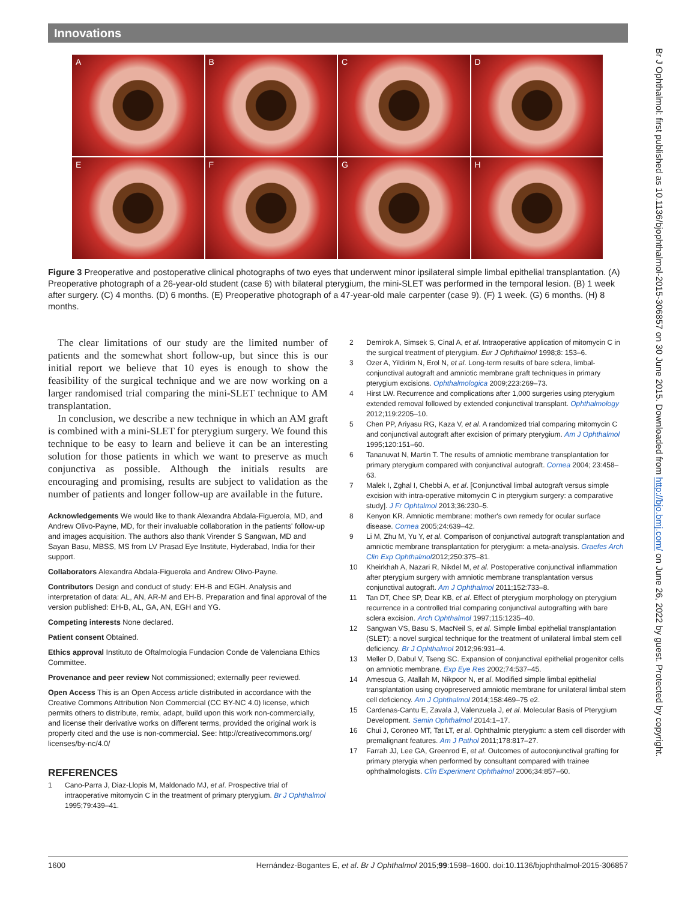Innovations
A
B
C
D
E
F
G
H
Figure 3 Preoperative and postoperative clinical photographs of two eyes that underwent minor ipsilateral simple limbal epithelial transplantation. (A) Preoperative photograph of a 26-year-old student (case 6) with bilateral pterygium, the mini-SLET was performed in the temporal lesion. (B) 1 week after surgery. (C) 4 months. (D) 6 months. (E) Preoperative photograph of a 47-year-old male carpenter (case 9). (F) 1 week. (G) 6 months. (H) 8 months.
The clear limitations of our study are the limited number of patients and the somewhat short follow-up, but since this is our initial report we believe that 10 eyes is enough to show the feasibility of the surgical technique and we are now working on a larger randomised trial comparing the mini-SLET technique to AM transplantation.
In conclusion, we describe a new technique in which an AM graft is combined with a mini-SLET for pterygium surgery. We found this technique to be easy to learn and believe it can be an interesting solution for those patients in which we want to preserve as much conjunctiva as possible. Although the initials results are encouraging and promising, results are subject to validation as the number of patients and longer follow-up are available in the future.
Acknowledgements We would like to thank Alexandra Abdala-Figuerola, MD, and Andrew Olivo-Payne, MD, for their invaluable collaboration in the patients' follow-up and images acquisition. The authors also thank Virender S Sangwan, MD and Sayan Basu, MBSS, MS from LV Prasad Eye Institute, Hyderabad, India for their support.
Collaborators Alexandra Abdala-Figuerola and Andrew Olivo-Payne.
Contributors Design and conduct of study: EH-B and EGH. Analysis and interpretation of data: AL, AN, AR-M and EH-B. Preparation and final approval of the version published: EH-B, AL, GA, AN, EGH and YG.
Competing interests None declared.
Patient consent Obtained.
Ethics approval Instituto de Oftalmologia Fundacion Conde de Valenciana Ethics Committee.
Provenance and peer review Not commissioned; externally peer reviewed.
Open Access This is an Open Access article distributed in accordance with the Creative Commons Attribution Non Commercial (CC BY-NC 4.0) license, which permits others to distribute, remix, adapt, build upon this work non-commercially, and license their derivative works on different terms, provided the original work is properly cited and the use is non-commercial. See: http://creativecommons.org/ licenses/by-nc/4.0/
REFERENCES
1 Cano-Parra J, Diaz-Llopis M, Maldonado MJ, et al. Prospective trial of intraoperative mitomycin C in the treatment of primary pterygium. Br J Ophthalmol 1995;79:439–41.
2 Demirok A, Simsek S, Cinal A, et al. Intraoperative application of mitomycin C in the surgical treatment of pterygium. Eur J Ophthalmol 1998;8: 153–6.
3 Ozer A, Yildirim N, Erol N, et al. Long-term results of bare sclera, limbal-conjunctival autograft and amniotic membrane graft techniques in primary pterygium excisions. Ophthalmologica 2009;223:269–73.
4 Hirst LW. Recurrence and complications after 1,000 surgeries using pterygium extended removal followed by extended conjunctival transplant. Ophthalmology 2012;119:2205–10.
5 Chen PP, Ariyasu RG, Kaza V, et al. A randomized trial comparing mitomycin C and conjunctival autograft after excision of primary pterygium. Am J Ophthalmol 1995;120:151–60.
6 Tananuvat N, Martin T. The results of amniotic membrane transplantation for primary pterygium compared with conjunctival autograft. Cornea 2004; 23:458–63.
7 Malek I, Zghal I, Chebbi A, et al. [Conjunctival limbal autograft versus simple excision with intra-operative mitomycin C in pterygium surgery: a comparative study]. J Fr Ophtalmol 2013;36:230–5.
8 Kenyon KR. Amniotic membrane: mother's own remedy for ocular surface disease. Cornea 2005;24:639–42.
9 Li M, Zhu M, Yu Y, et al. Comparison of conjunctival autograft transplantation and amniotic membrane transplantation for pterygium: a meta-analysis. Graefes Arch Clin Exp Ophthalmol2012;250:375–81.
10 Kheirkhah A, Nazari R, Nikdel M, et al. Postoperative conjunctival inflammation after pterygium surgery with amniotic membrane transplantation versus conjunctival autograft. Am J Ophthalmol 2011;152:733–8.
11 Tan DT, Chee SP, Dear KB, et al. Effect of pterygium morphology on pterygium recurrence in a controlled trial comparing conjunctival autografting with bare sclera excision. Arch Ophthalmol 1997;115:1235–40.
12 Sangwan VS, Basu S, MacNeil S, et al. Simple limbal epithelial transplantation (SLET): a novel surgical technique for the treatment of unilateral limbal stem cell deficiency. Br J Ophthalmol 2012;96:931–4.
13 Meller D, Dabul V, Tseng SC. Expansion of conjunctival epithelial progenitor cells on amniotic membrane. Exp Eye Res 2002;74:537–45.
14 Amescua G, Atallah M, Nikpoor N, et al. Modified simple limbal epithelial transplantation using cryopreserved amniotic membrane for unilateral limbal stem cell deficiency. Am J Ophthalmol 2014;158:469–75 e2.
15 Cardenas-Cantu E, Zavala J, Valenzuela J, et al. Molecular Basis of Pterygium Development. Semin Ophthalmol 2014:1–17.
16 Chui J, Coroneo MT, Tat LT, et al. Ophthalmic pterygium: a stem cell disorder with premalignant features. Am J Pathol 2011;178:817–27.
17 Farrah JJ, Lee GA, Greenrod E, et al. Outcomes of autoconjunctival grafting for primary pterygia when performed by consultant compared with trainee ophthalmologists. Clin Experiment Ophthalmol 2006;34:857–60.
Br J Ophthalmol: first published as 10.1136/bjophthalmol-2015-306857 on 30 June 2015. Downloaded from http://bjo.bmj.com/ on June 26, 2022 by guest. Protected by copyright.
1600 Hernández-Bogantes E, et al. Br J Ophthalmol 2015;99:1598–1600. doi:10.1136/bjophthalmol-2015-306857